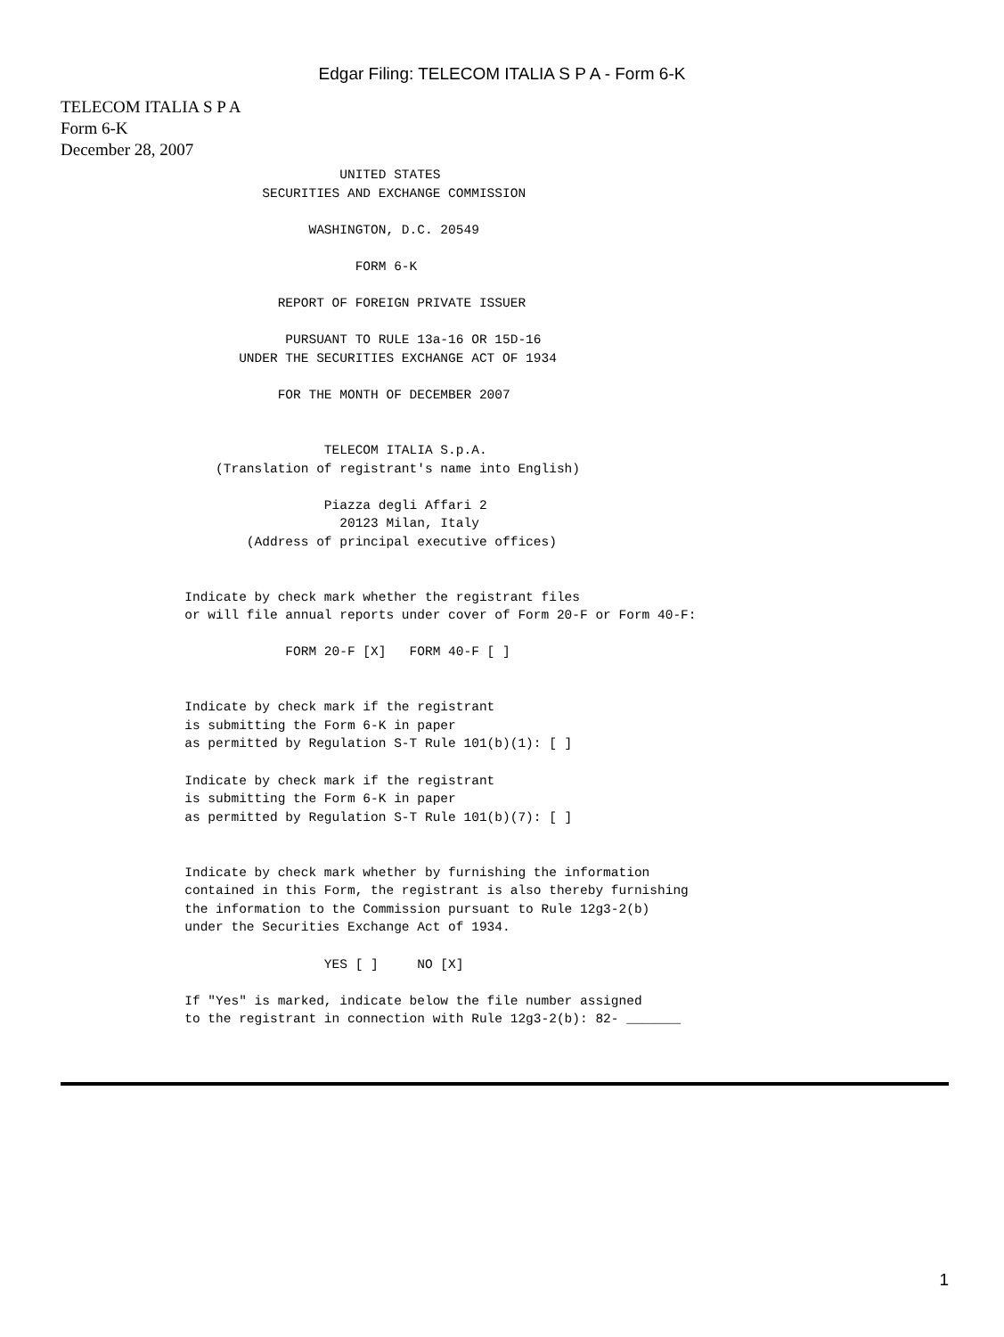Edgar Filing: TELECOM ITALIA S P A - Form 6-K
TELECOM ITALIA S P A
Form 6-K
December 28, 2007
                                    UNITED STATES
                          SECURITIES AND EXCHANGE COMMISSION

                                WASHINGTON, D.C. 20549

                                      FORM 6-K

                            REPORT OF FOREIGN PRIVATE ISSUER

                             PURSUANT TO RULE 13a-16 OR 15D-16
                       UNDER THE SECURITIES EXCHANGE ACT OF 1934

                            FOR THE MONTH OF DECEMBER 2007


                                  TELECOM ITALIA S.p.A.
                    (Translation of registrant's name into English)

                                  Piazza degli Affari 2
                                    20123 Milan, Italy
                        (Address of principal executive offices)


                Indicate by check mark whether the registrant files
                or will file annual reports under cover of Form 20-F or Form 40-F:

                             FORM 20-F [X]   FORM 40-F [ ]


                Indicate by check mark if the registrant
                is submitting the Form 6-K in paper
                as permitted by Regulation S-T Rule 101(b)(1): [ ]

                Indicate by check mark if the registrant
                is submitting the Form 6-K in paper
                as permitted by Regulation S-T Rule 101(b)(7): [ ]


                Indicate by check mark whether by furnishing the information
                contained in this Form, the registrant is also thereby furnishing
                the information to the Commission pursuant to Rule 12g3-2(b)
                under the Securities Exchange Act of 1934.

                                  YES [ ]     NO [X]

                If "Yes" is marked, indicate below the file number assigned
                to the registrant in connection with Rule 12g3-2(b): 82- _______
1